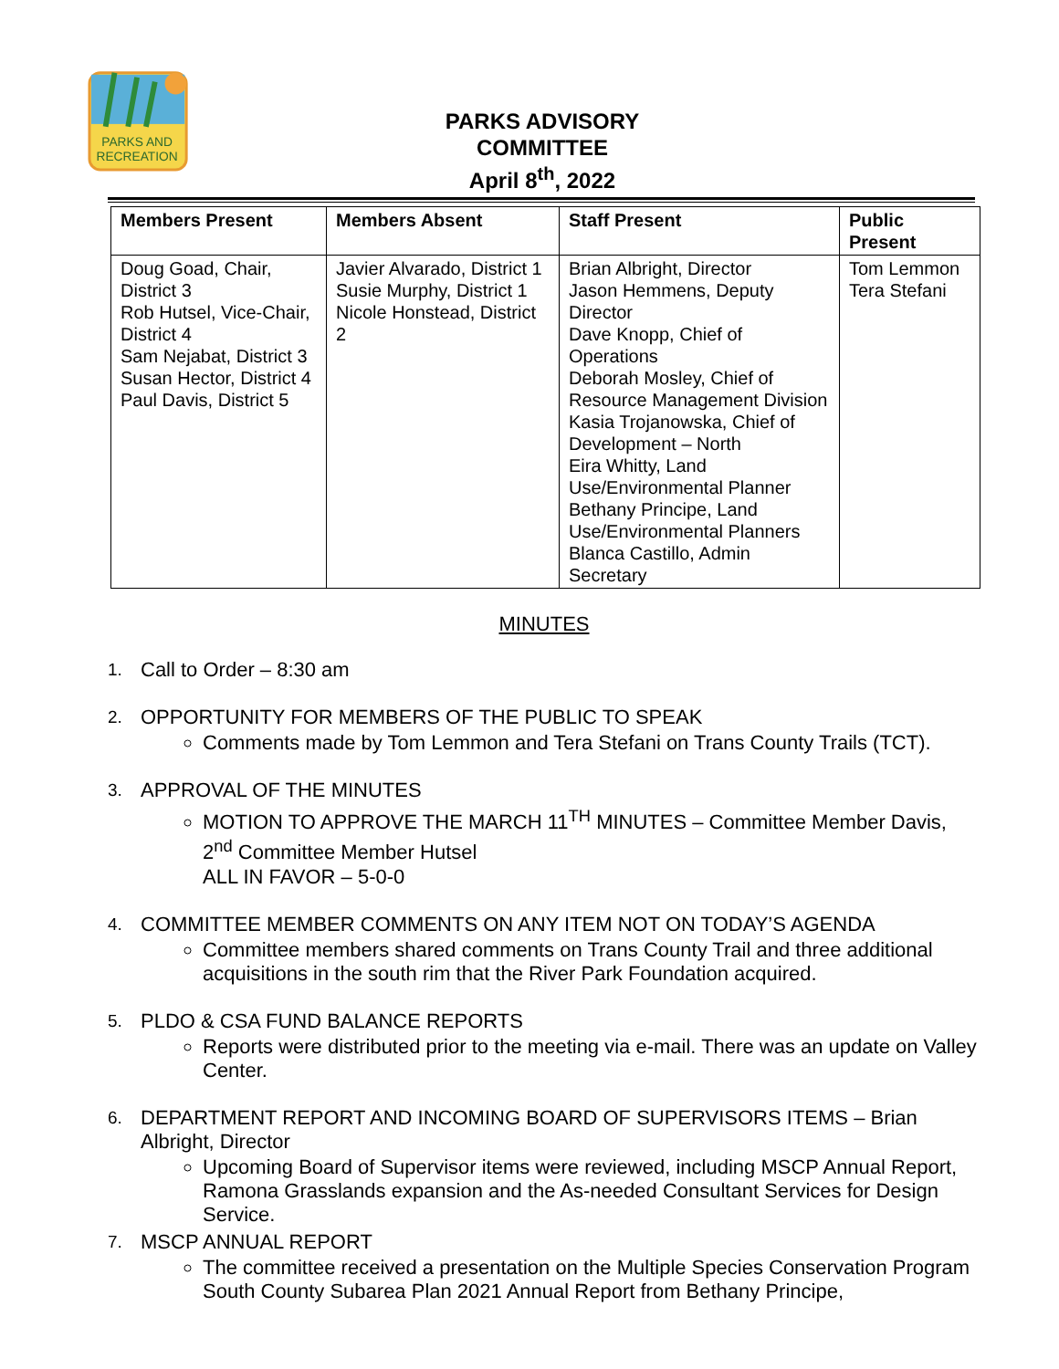PARKS AND
RECREATION
PARKS ADVISORY
COMMITTEE
April 8<sup>th</sup>, 2022
| Members Present | Members Absent | Staff Present | Public Present |
| --- | --- | --- | --- |
| Doug Goad, Chair, District 3 Rob Hutsel, Vice-Chair, District 4 Sam Nejabat, District 3 Susan Hector, District 4 Paul Davis, District 5 | Javier Alvarado, District 1 Susie Murphy, District 1 Nicole Honstead, District 2 | Brian Albright, Director Jason Hemmens, Deputy Director Dave Knopp, Chief of Operations Deborah Mosley, Chief of Resource Management Division Kasia Trojanowska, Chief of Development – North Eira Whitty, Land Use/Environmental Planner Bethany Principe, Land Use/Environmental Planners Blanca Castillo, Admin Secretary | Tom Lemmon Tera Stefani |
MINUTES
1.
Call to Order – 8:30 am
2.
OPPORTUNITY FOR MEMBERS OF THE PUBLIC TO SPEAK
Comments made by Tom Lemmon and Tera Stefani on Trans County Trails (TCT).
3.
APPROVAL OF THE MINUTES
MOTION TO APPROVE THE MARCH 11<sup>TH</sup> MINUTES – Committee Member Davis, 2<sup>nd</sup> Committee Member Hutsel
ALL IN FAVOR – 5-0-0
4.
COMMITTEE MEMBER COMMENTS ON ANY ITEM NOT ON TODAY’S AGENDA
Committee members shared comments on Trans County Trail and three additional acquisitions in the south rim that the River Park Foundation acquired.
5.
PLDO & CSA FUND BALANCE REPORTS
Reports were distributed prior to the meeting via e-mail. There was an update on Valley Center.
6.
DEPARTMENT REPORT AND INCOMING BOARD OF SUPERVISORS ITEMS – Brian Albright, Director
Upcoming Board of Supervisor items were reviewed, including MSCP Annual Report, Ramona Grasslands expansion and the As-needed Consultant Services for Design Service.
7.
MSCP ANNUAL REPORT
The committee received a presentation on the Multiple Species Conservation Program South County Subarea Plan 2021 Annual Report from Bethany Principe,